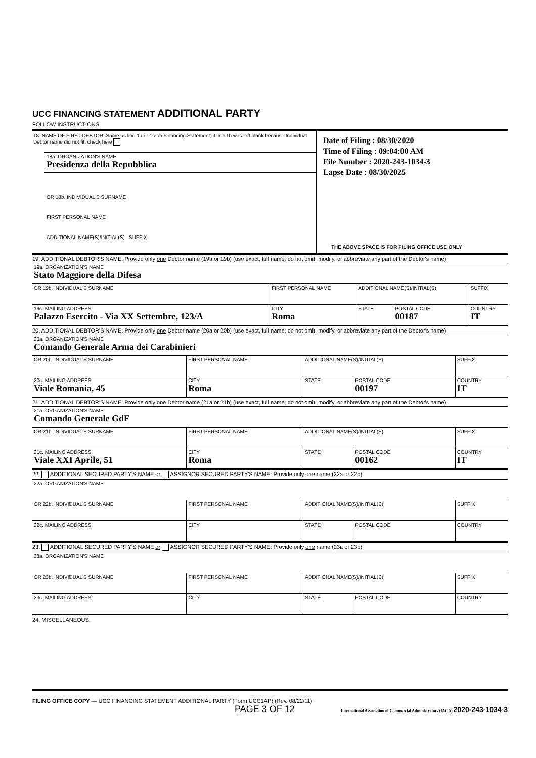UCC FINANCING STATEMENT ADDITIONAL PARTY
FOLLOW INSTRUCTIONS
18. NAME OF FIRST DEBTOR: Same as line 1a or 1b on Financing Statement; if line 1b was left blank because Individual Debtor name did not fit, check here
18a. ORGANIZATION'S NAME
Presidenza della Repubblica
OR 18b. INDIVIDUAL'S SURNAME
FIRST PERSONAL NAME
ADDITIONAL NAME(S)/INITIAL(S) SUFFIX
Date of Filing : 08/30/2020
Time of Filing : 09:04:00 AM
File Number : 2020-243-1034-3
Lapse Date : 08/30/2025
THE ABOVE SPACE IS FOR FILING OFFICE USE ONLY
19. ADDITIONAL DEBTOR'S NAME: Provide only one Debtor name (19a or 19b) (use exact, full name; do not omit, modify, or abbreviate any part of the Debtor's name)
| 19a. ORGANIZATION'S NAME Stato Maggiore della Difesa | | | | |
| OR 19b. INDIVIDUAL'S SURNAME | FIRST PERSONAL NAME | ADDITIONAL NAME(S)/INITIAL(S) | | SUFFIX |
| 19c. MAILING ADDRESS Palazzo Esercito - Via XX Settembre, 123/A | CITY Roma | STATE | POSTAL CODE 00187 | COUNTRY IT |
20. ADDITIONAL DEBTOR'S NAME: Provide only one Debtor name (20a or 20b) (use exact, full name; do not omit, modify, or abbreviate any part of the Debtor's name)
| 20a. ORGANIZATION'S NAME Comando Generale Arma dei Carabinieri | | | | |
| OR 20b. INDIVIDUAL'S SURNAME | FIRST PERSONAL NAME | ADDITIONAL NAME(S)/INITIAL(S) | | SUFFIX |
| 20c. MAILING ADDRESS Viale Romania, 45 | CITY Roma | STATE | POSTAL CODE 00197 | COUNTRY IT |
21. ADDITIONAL DEBTOR'S NAME: Provide only one Debtor name (21a or 21b) (use exact, full name; do not omit, modify, or abbreviate any part of the Debtor's name)
| 21a. ORGANIZATION'S NAME Comando Generale GdF | | | | |
| OR 21b. INDIVIDUAL'S SURNAME | FIRST PERSONAL NAME | ADDITIONAL NAME(S)/INITIAL(S) | | SUFFIX |
| 21c. MAILING ADDRESS Viale XXI Aprile, 51 | CITY Roma | STATE | POSTAL CODE 00162 | COUNTRY IT |
22. ADDITIONAL SECURED PARTY'S NAME or ASSIGNOR SECURED PARTY'S NAME: Provide only one name (22a or 22b)
| 22a. ORGANIZATION'S NAME | | | | |
| OR 22b. INDIVIDUAL'S SURNAME | FIRST PERSONAL NAME | ADDITIONAL NAME(S)/INITIAL(S) | | SUFFIX |
| 22c. MAILING ADDRESS | CITY | STATE | POSTAL CODE | COUNTRY |
23. ADDITIONAL SECURED PARTY'S NAME or ASSIGNOR SECURED PARTY'S NAME: Provide only one name (23a or 23b)
| 23a. ORGANIZATION'S NAME | | | | |
| OR 23b. INDIVIDUAL'S SURNAME | FIRST PERSONAL NAME | ADDITIONAL NAME(S)/INITIAL(S) | | SUFFIX |
| 23c. MAILING ADDRESS | CITY | STATE | POSTAL CODE | COUNTRY |
24. MISCELLANEOUS:
FILING OFFICE COPY — UCC FINANCING STATEMENT ADDITIONAL PARTY (Form UCC1AP) (Rev. 08/22/11)
PAGE 3 OF 12 International Association of Commercial Administrators (IACA) 2020-243-1034-3